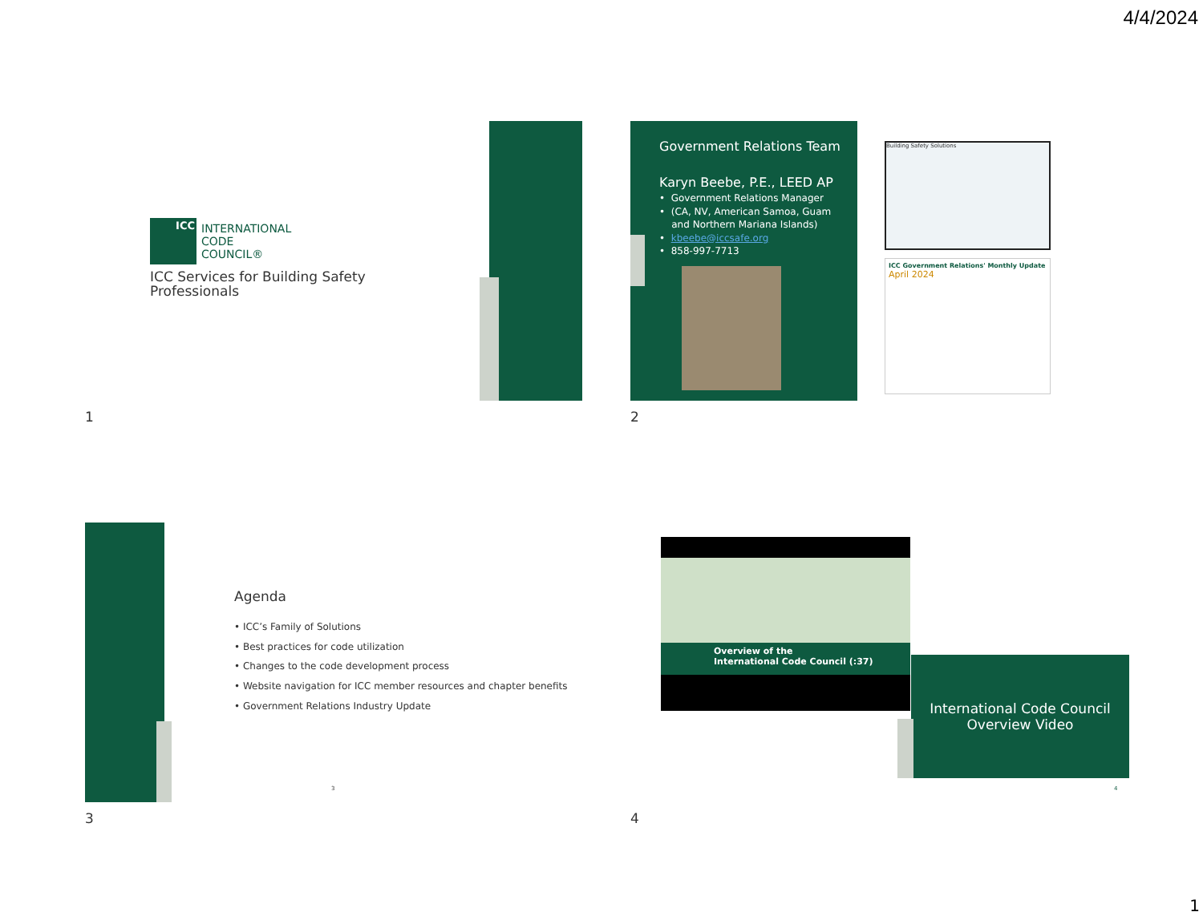4/4/2024
ICC
INTERNATIONAL
CODE
COUNCIL®
ICC Services for Building Safety Professionals
1
Government Relations Team
Karyn Beebe, P.E., LEED AP
• Government Relations Manager
• (CA, NV, American Samoa, Guam
and Northern Mariana Islands)
• kbeebe@iccsafe.org
• 858-997-7713
Building Safety Solutions
ICC Government Relations' Monthly Update
April 2024
2
Agenda
• ICC’s Family of Solutions
• Best practices for code utilization
• Changes to the code development process
• Website navigation for ICC member resources and chapter benefits
• Government Relations Industry Update
3
3
Overview of the
International Code Council (:37)
International Code Council
Overview Video
4
4
1